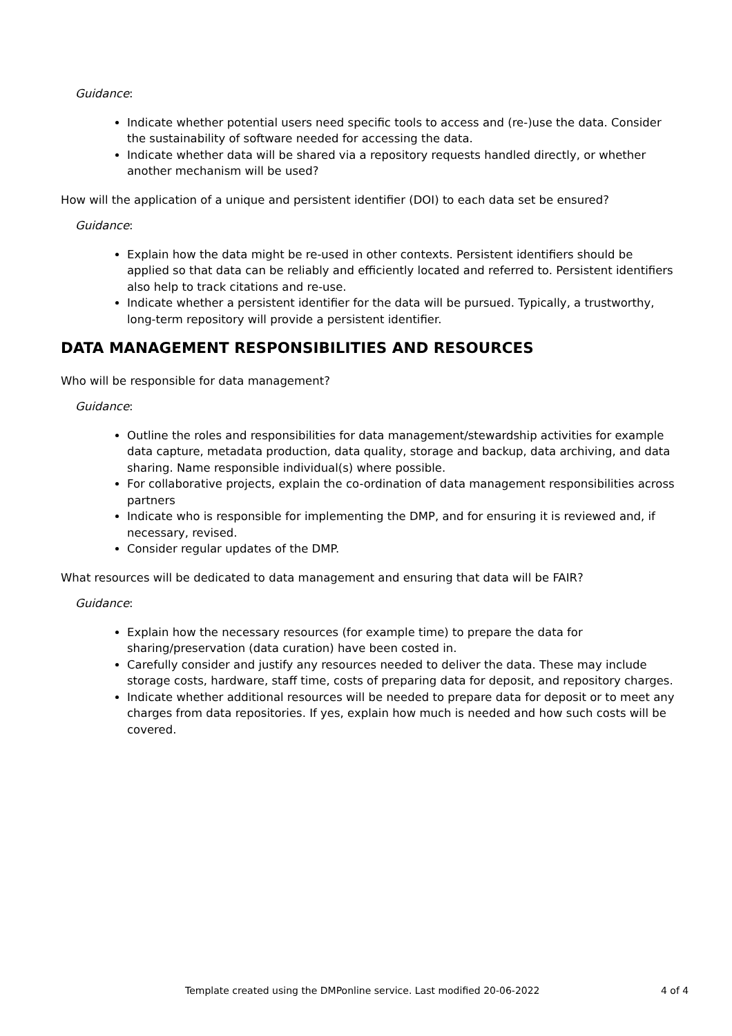Guidance:
Indicate whether potential users need specific tools to access and (re-)use the data. Consider the sustainability of software needed for accessing the data.
Indicate whether data will be shared via a repository requests handled directly, or whether another mechanism will be used?
How will the application of a unique and persistent identifier (DOI) to each data set be ensured?
Guidance:
Explain how the data might be re-used in other contexts. Persistent identifiers should be applied so that data can be reliably and efficiently located and referred to. Persistent identifiers also help to track citations and re-use.
Indicate whether a persistent identifier for the data will be pursued. Typically, a trustworthy, long-term repository will provide a persistent identifier.
DATA MANAGEMENT RESPONSIBILITIES AND RESOURCES
Who will be responsible for data management?
Guidance:
Outline the roles and responsibilities for data management/stewardship activities for example data capture, metadata production, data quality, storage and backup, data archiving, and data sharing. Name responsible individual(s) where possible.
For collaborative projects, explain the co-ordination of data management responsibilities across partners
Indicate who is responsible for implementing the DMP, and for ensuring it is reviewed and, if necessary, revised.
Consider regular updates of the DMP.
What resources will be dedicated to data management and ensuring that data will be FAIR?
Guidance:
Explain how the necessary resources (for example time) to prepare the data for sharing/preservation (data curation) have been costed in.
Carefully consider and justify any resources needed to deliver the data. These may include storage costs, hardware, staff time, costs of preparing data for deposit, and repository charges.
Indicate whether additional resources will be needed to prepare data for deposit or to meet any charges from data repositories. If yes, explain how much is needed and how such costs will be covered.
Template created using the DMPonline service. Last modified 20-06-2022 4 of 4